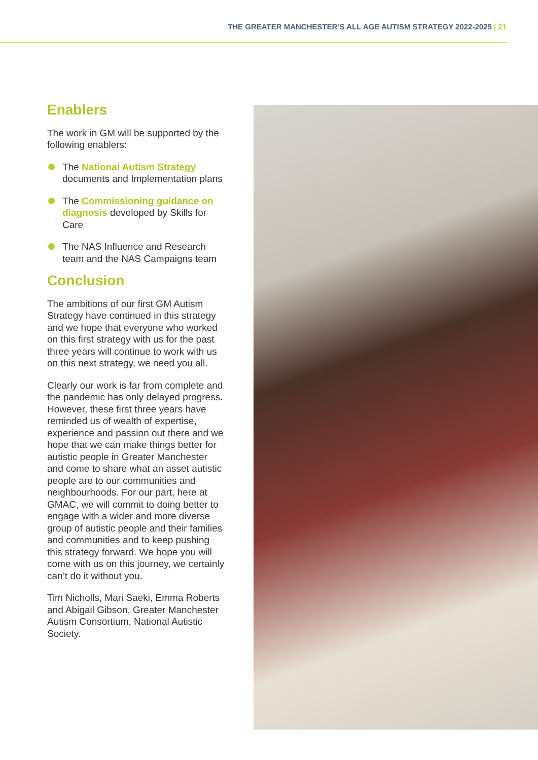THE GREATER MANCHESTER’S ALL AGE AUTISM STRATEGY 2022-2025 | 21
Enablers
The work in GM will be supported by the following enablers:
The National Autism Strategy documents and Implementation plans
The Commissioning guidance on diagnosis developed by Skills for Care
The NAS Influence and Research team and the NAS Campaigns team
Conclusion
The ambitions of our first GM Autism Strategy have continued in this strategy and we hope that everyone who worked on this first strategy with us for the past three years will continue to work with us on this next strategy, we need you all.
Clearly our work is far from complete and the pandemic has only delayed progress. However, these first three years have reminded us of wealth of expertise, experience and passion out there and we hope that we can make things better for autistic people in Greater Manchester and come to share what an asset autistic people are to our communities and neighbourhoods. For our part, here at GMAC, we will commit to doing better to engage with a wider and more diverse group of autistic people and their families and communities and to keep pushing this strategy forward. We hope you will come with us on this journey, we certainly can’t do it without you.
Tim Nicholls, Mari Saeki, Emma Roberts and Abigail Gibson, Greater Manchester Autism Consortium, National Autistic Society.